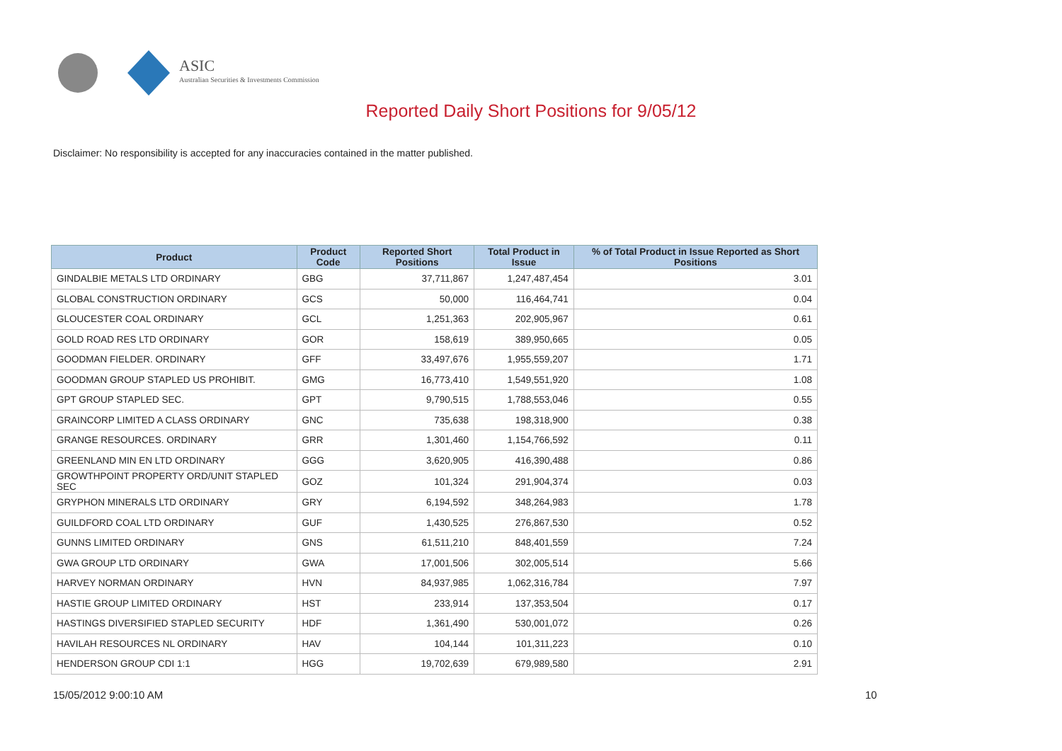ASIC
Australian Securities & Investments Commission
Reported Daily Short Positions for 9/05/12
Disclaimer: No responsibility is accepted for any inaccuracies contained in the matter published.
| Product | Product Code | Reported Short Positions | Total Product in Issue | % of Total Product in Issue Reported as Short Positions |
| --- | --- | --- | --- | --- |
| GINDALBIE METALS LTD ORDINARY | GBG | 37,711,867 | 1,247,487,454 | 3.01 |
| GLOBAL CONSTRUCTION ORDINARY | GCS | 50,000 | 116,464,741 | 0.04 |
| GLOUCESTER COAL ORDINARY | GCL | 1,251,363 | 202,905,967 | 0.61 |
| GOLD ROAD RES LTD ORDINARY | GOR | 158,619 | 389,950,665 | 0.05 |
| GOODMAN FIELDER. ORDINARY | GFF | 33,497,676 | 1,955,559,207 | 1.71 |
| GOODMAN GROUP STAPLED US PROHIBIT. | GMG | 16,773,410 | 1,549,551,920 | 1.08 |
| GPT GROUP STAPLED SEC. | GPT | 9,790,515 | 1,788,553,046 | 0.55 |
| GRAINCORP LIMITED A CLASS ORDINARY | GNC | 735,638 | 198,318,900 | 0.38 |
| GRANGE RESOURCES. ORDINARY | GRR | 1,301,460 | 1,154,766,592 | 0.11 |
| GREENLAND MIN EN LTD ORDINARY | GGG | 3,620,905 | 416,390,488 | 0.86 |
| GROWTHPOINT PROPERTY ORD/UNIT STAPLED SEC | GOZ | 101,324 | 291,904,374 | 0.03 |
| GRYPHON MINERALS LTD ORDINARY | GRY | 6,194,592 | 348,264,983 | 1.78 |
| GUILDFORD COAL LTD ORDINARY | GUF | 1,430,525 | 276,867,530 | 0.52 |
| GUNNS LIMITED ORDINARY | GNS | 61,511,210 | 848,401,559 | 7.24 |
| GWA GROUP LTD ORDINARY | GWA | 17,001,506 | 302,005,514 | 5.66 |
| HARVEY NORMAN ORDINARY | HVN | 84,937,985 | 1,062,316,784 | 7.97 |
| HASTIE GROUP LIMITED ORDINARY | HST | 233,914 | 137,353,504 | 0.17 |
| HASTINGS DIVERSIFIED STAPLED SECURITY | HDF | 1,361,490 | 530,001,072 | 0.26 |
| HAVILAH RESOURCES NL ORDINARY | HAV | 104,144 | 101,311,223 | 0.10 |
| HENDERSON GROUP CDI 1:1 | HGG | 19,702,639 | 679,989,580 | 2.91 |
15/05/2012 9:00:10 AM 10